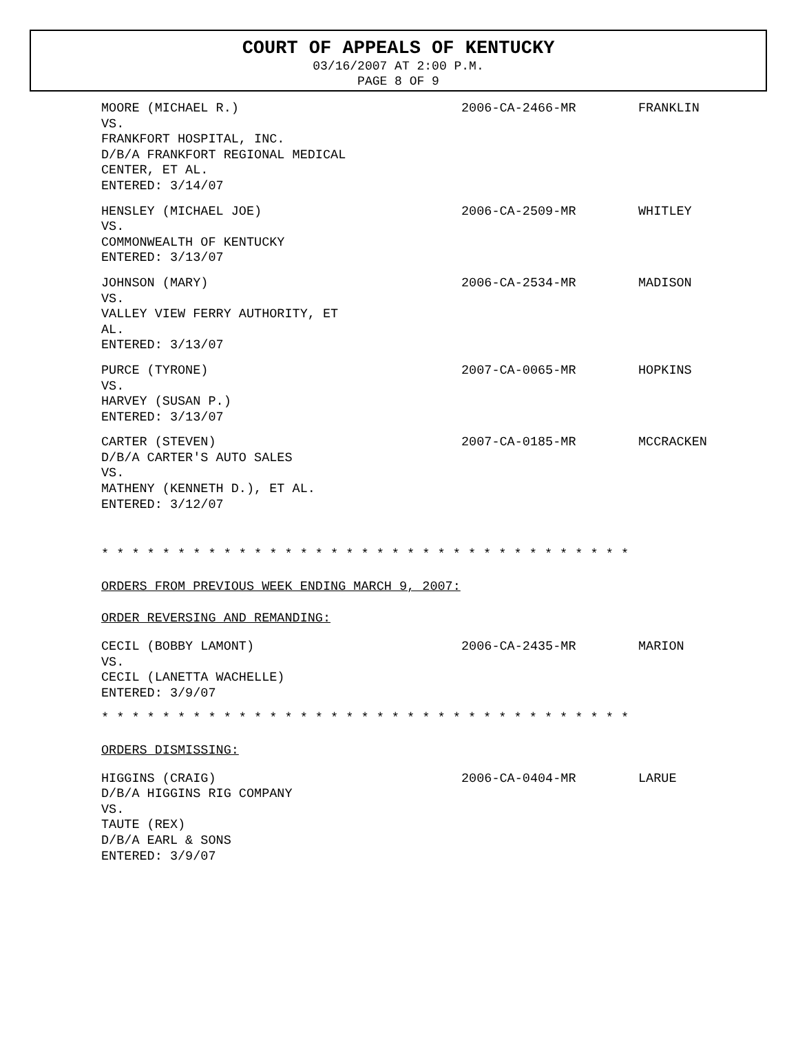COURT OF APPEALS OF KENTUCKY
03/16/2007 AT 2:00 P.M.
PAGE 8 OF 9
MOORE (MICHAEL R.)
VS.
FRANKFORT HOSPITAL, INC.
D/B/A FRANKFORT REGIONAL MEDICAL
CENTER, ET AL.
ENTERED: 3/14/07
2006-CA-2466-MR FRANKLIN
HENSLEY (MICHAEL JOE)
VS.
COMMONWEALTH OF KENTUCKY
ENTERED: 3/13/07
2006-CA-2509-MR WHITLEY
JOHNSON (MARY)
VS.
VALLEY VIEW FERRY AUTHORITY, ET
AL.
ENTERED: 3/13/07
2006-CA-2534-MR MADISON
PURCE (TYRONE)
VS.
HARVEY (SUSAN P.)
ENTERED: 3/13/07
2007-CA-0065-MR HOPKINS
CARTER (STEVEN)
D/B/A CARTER'S AUTO SALES
VS.
MATHENY (KENNETH D.), ET AL.
ENTERED: 3/12/07
2007-CA-0185-MR MCCRACKEN
* * * * * * * * * * * * * * * * * * * * * * * * * * * * * * * * * * *
ORDERS FROM PREVIOUS WEEK ENDING MARCH 9, 2007:
ORDER REVERSING AND REMANDING:
CECIL (BOBBY LAMONT)
VS.
CECIL (LANETTA WACHELLE)
ENTERED: 3/9/07
2006-CA-2435-MR MARION
* * * * * * * * * * * * * * * * * * * * * * * * * * * * * * * * * * *
ORDERS DISMISSING:
HIGGINS (CRAIG)
D/B/A HIGGINS RIG COMPANY
VS.
TAUTE (REX)
D/B/A EARL & SONS
ENTERED: 3/9/07
2006-CA-0404-MR LARUE